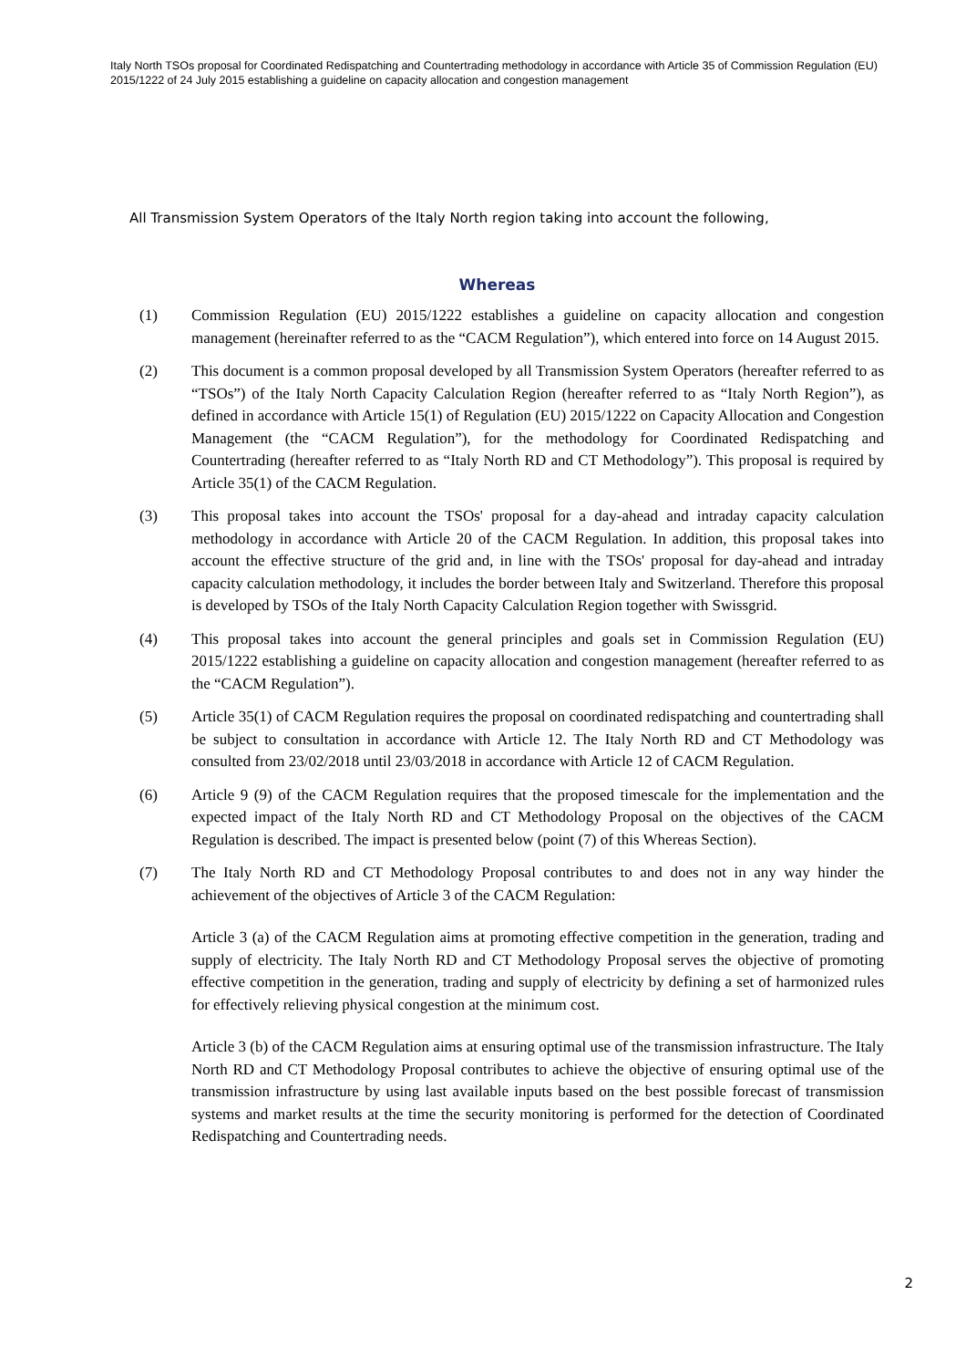Italy North TSOs proposal for Coordinated Redispatching and Countertrading methodology in accordance with Article 35 of Commission Regulation (EU) 2015/1222 of 24 July 2015 establishing a guideline on capacity allocation and congestion management
All Transmission System Operators of the Italy North region taking into account the following,
Whereas
(1) Commission Regulation (EU) 2015/1222 establishes a guideline on capacity allocation and congestion management (hereinafter referred to as the “CACM Regulation”), which entered into force on 14 August 2015.
(2) This document is a common proposal developed by all Transmission System Operators (hereafter referred to as “TSOs”) of the Italy North Capacity Calculation Region (hereafter referred to as “Italy North Region”), as defined in accordance with Article 15(1) of Regulation (EU) 2015/1222 on Capacity Allocation and Congestion Management (the “CACM Regulation”), for the methodology for Coordinated Redispatching and Countertrading (hereafter referred to as “Italy North RD and CT Methodology”). This proposal is required by Article 35(1) of the CACM Regulation.
(3) This proposal takes into account the TSOs' proposal for a day-ahead and intraday capacity calculation methodology in accordance with Article 20 of the CACM Regulation. In addition, this proposal takes into account the effective structure of the grid and, in line with the TSOs' proposal for day-ahead and intraday capacity calculation methodology, it includes the border between Italy and Switzerland. Therefore this proposal is developed by TSOs of the Italy North Capacity Calculation Region together with Swissgrid.
(4) This proposal takes into account the general principles and goals set in Commission Regulation (EU) 2015/1222 establishing a guideline on capacity allocation and congestion management (hereafter referred to as the “CACM Regulation”).
(5) Article 35(1) of CACM Regulation requires the proposal on coordinated redispatching and countertrading shall be subject to consultation in accordance with Article 12. The Italy North RD and CT Methodology was consulted from 23/02/2018 until 23/03/2018 in accordance with Article 12 of CACM Regulation.
(6) Article 9 (9) of the CACM Regulation requires that the proposed timescale for the implementation and the expected impact of the Italy North RD and CT Methodology Proposal on the objectives of the CACM Regulation is described. The impact is presented below (point (7) of this Whereas Section).
(7) The Italy North RD and CT Methodology Proposal contributes to and does not in any way hinder the achievement of the objectives of Article 3 of the CACM Regulation:
Article 3 (a) of the CACM Regulation aims at promoting effective competition in the generation, trading and supply of electricity. The Italy North RD and CT Methodology Proposal serves the objective of promoting effective competition in the generation, trading and supply of electricity by defining a set of harmonized rules for effectively relieving physical congestion at the minimum cost.
Article 3 (b) of the CACM Regulation aims at ensuring optimal use of the transmission infrastructure. The Italy North RD and CT Methodology Proposal contributes to achieve the objective of ensuring optimal use of the transmission infrastructure by using last available inputs based on the best possible forecast of transmission systems and market results at the time the security monitoring is performed for the detection of Coordinated Redispatching and Countertrading needs.
2